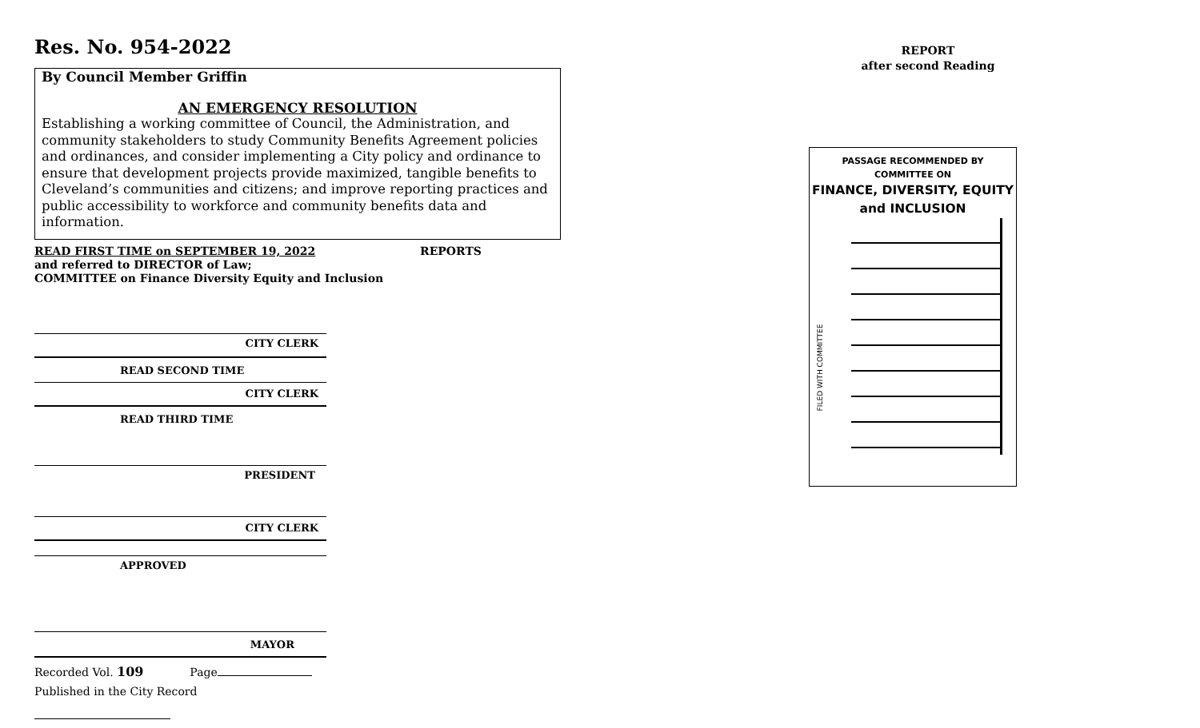Res. No. 954-2022
By Council Member Griffin
AN EMERGENCY RESOLUTION
Establishing a working committee of Council, the Administration, and community stakeholders to study Community Benefits Agreement policies and ordinances, and consider implementing a City policy and ordinance to ensure that development projects provide maximized, tangible benefits to Cleveland’s communities and citizens; and improve reporting practices and public accessibility to workforce and community benefits data and information.
READ FIRST TIME on SEPTEMBER 19, 2022
and referred to DIRECTOR of Law;
COMMITTEE on Finance Diversity Equity and Inclusion
REPORTS
CITY CLERK
READ SECOND TIME
CITY CLERK
READ THIRD TIME
PRESIDENT
CITY CLERK
APPROVED
MAYOR
Recorded Vol. 109 Page
Published in the City Record
REPORT
after second Reading
PASSAGE RECOMMENDED BY
COMMITTEE ON
FINANCE, DIVERSITY, EQUITY
and INCLUSION
FILED WITH COMMITTEE